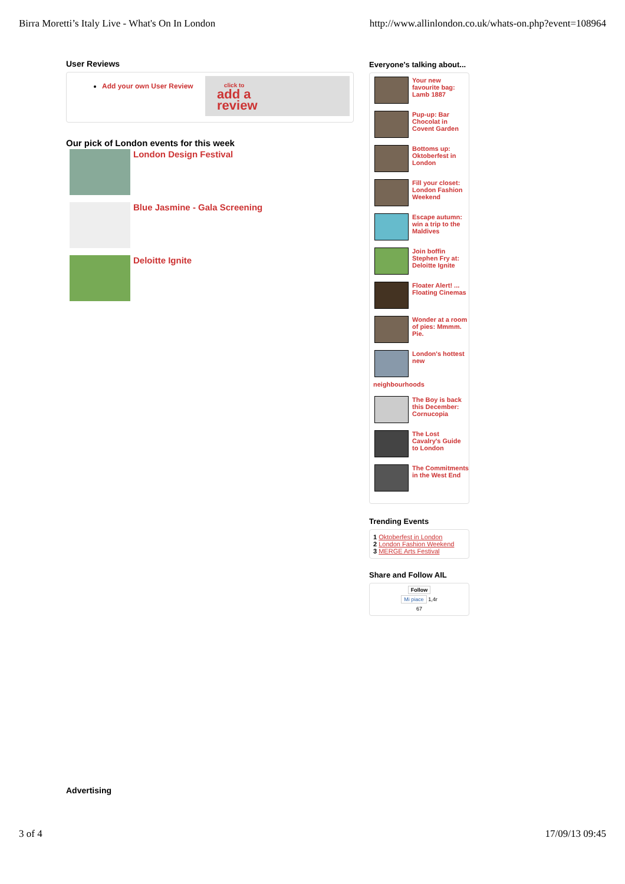Birra Moretti’s Italy Live - What's On In London http://www.allinlondon.co.uk/whats-on.php?event=108964
User Reviews
Add your own User Review
click to
add a
review
Our pick of London events for this week
London Design Festival
Blue Jasmine - Gala Screening
Deloitte Ignite
Everyone's talking about...
Your new favourite bag: Lamb 1887
Pup-up: Bar Chocolat in Covent Garden
Bottoms up: Oktoberfest in London
Fill your closet: London Fashion Weekend
Escape autumn: win a trip to the Maldives
Join boffin Stephen Fry at: Deloitte Ignite
Floater Alert! ... Floating Cinemas
Wonder at a room of pies: Mmmm. Pie.
London's hottest new
neighbourhoods
The Boy is back this December: Cornucopia
The Lost Cavalry's Guide to London
The Commitments in the West End
Trending Events
1 Oktoberfest in London
2 London Fashion Weekend
3 MERGE Arts Festival
Share and Follow AIL
Follow
Mi piace 1,4r
67
Advertising
3 of 4 17/09/13 09:45